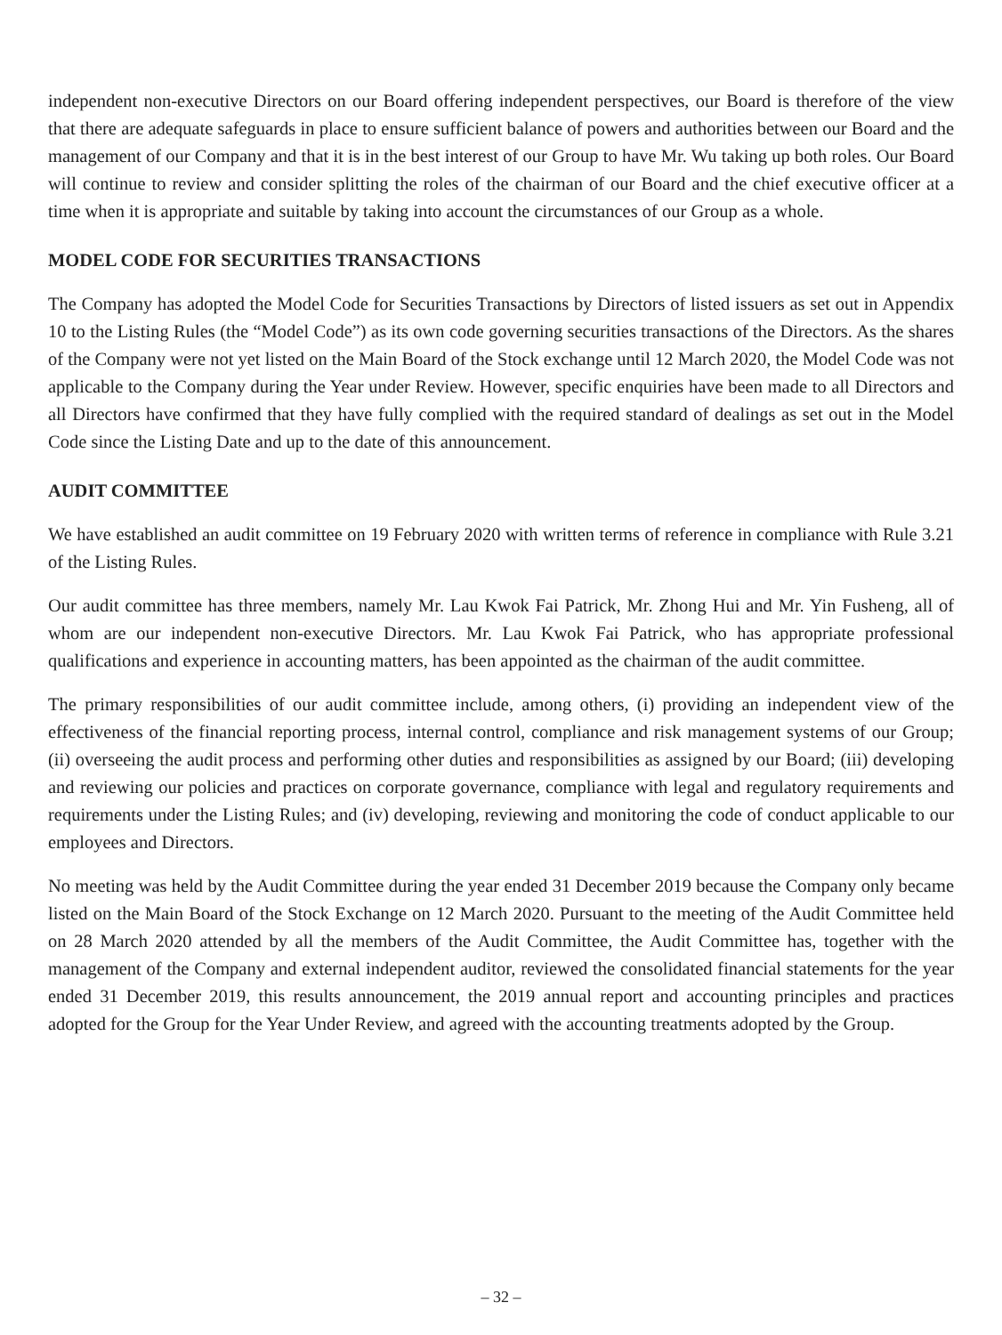independent non-executive Directors on our Board offering independent perspectives, our Board is therefore of the view that there are adequate safeguards in place to ensure sufficient balance of powers and authorities between our Board and the management of our Company and that it is in the best interest of our Group to have Mr. Wu taking up both roles. Our Board will continue to review and consider splitting the roles of the chairman of our Board and the chief executive officer at a time when it is appropriate and suitable by taking into account the circumstances of our Group as a whole.
MODEL CODE FOR SECURITIES TRANSACTIONS
The Company has adopted the Model Code for Securities Transactions by Directors of listed issuers as set out in Appendix 10 to the Listing Rules (the “Model Code”) as its own code governing securities transactions of the Directors. As the shares of the Company were not yet listed on the Main Board of the Stock exchange until 12 March 2020, the Model Code was not applicable to the Company during the Year under Review. However, specific enquiries have been made to all Directors and all Directors have confirmed that they have fully complied with the required standard of dealings as set out in the Model Code since the Listing Date and up to the date of this announcement.
AUDIT COMMITTEE
We have established an audit committee on 19 February 2020 with written terms of reference in compliance with Rule 3.21 of the Listing Rules.
Our audit committee has three members, namely Mr. Lau Kwok Fai Patrick, Mr. Zhong Hui and Mr. Yin Fusheng, all of whom are our independent non-executive Directors. Mr. Lau Kwok Fai Patrick, who has appropriate professional qualifications and experience in accounting matters, has been appointed as the chairman of the audit committee.
The primary responsibilities of our audit committee include, among others, (i) providing an independent view of the effectiveness of the financial reporting process, internal control, compliance and risk management systems of our Group; (ii) overseeing the audit process and performing other duties and responsibilities as assigned by our Board; (iii) developing and reviewing our policies and practices on corporate governance, compliance with legal and regulatory requirements and requirements under the Listing Rules; and (iv) developing, reviewing and monitoring the code of conduct applicable to our employees and Directors.
No meeting was held by the Audit Committee during the year ended 31 December 2019 because the Company only became listed on the Main Board of the Stock Exchange on 12 March 2020. Pursuant to the meeting of the Audit Committee held on 28 March 2020 attended by all the members of the Audit Committee, the Audit Committee has, together with the management of the Company and external independent auditor, reviewed the consolidated financial statements for the year ended 31 December 2019, this results announcement, the 2019 annual report and accounting principles and practices adopted for the Group for the Year Under Review, and agreed with the accounting treatments adopted by the Group.
– 32 –